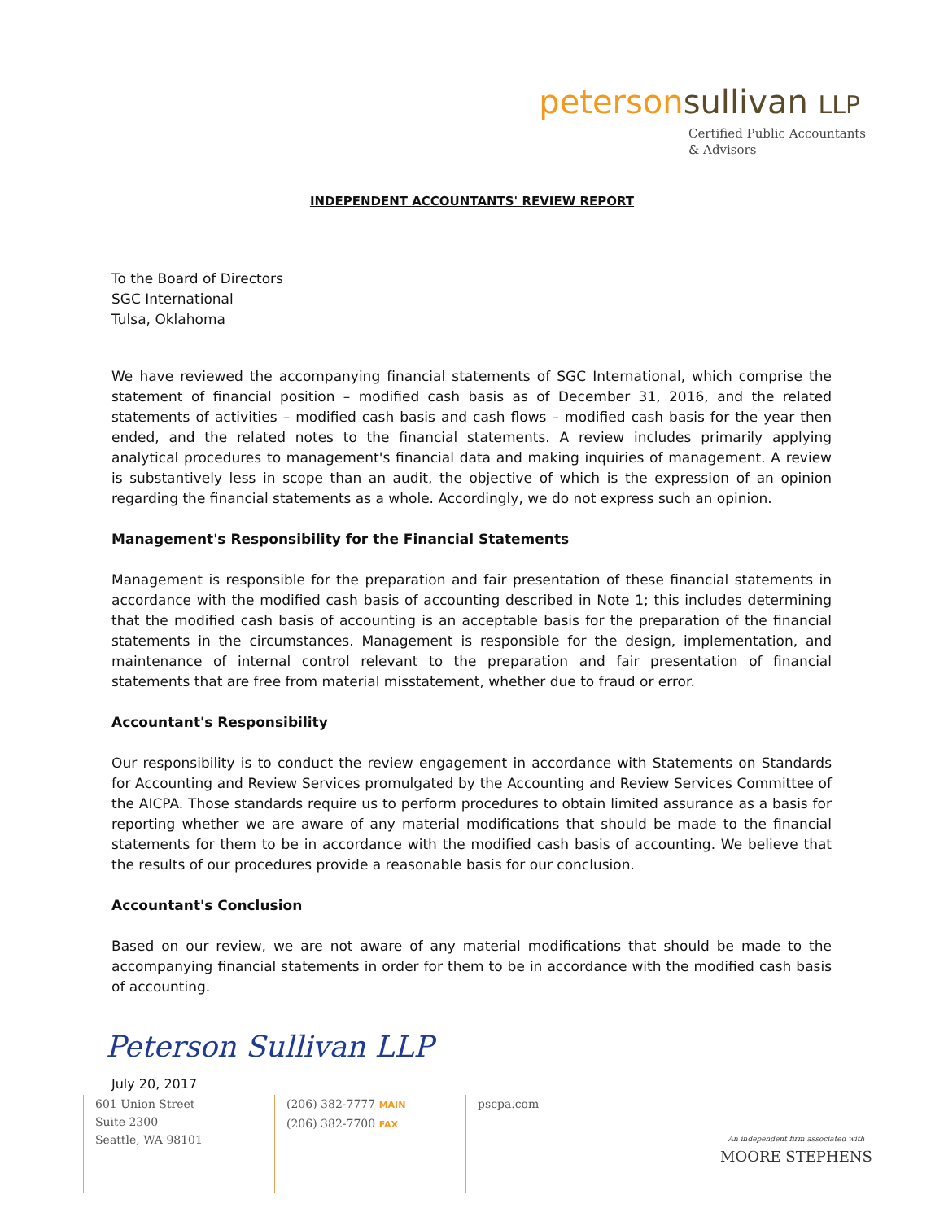peterson sullivan LLP
Certified Public Accountants
& Advisors
INDEPENDENT ACCOUNTANTS' REVIEW REPORT
To the Board of Directors
SGC International
Tulsa, Oklahoma
We have reviewed the accompanying financial statements of SGC International, which comprise the statement of financial position – modified cash basis as of December 31, 2016, and the related statements of activities – modified cash basis and cash flows – modified cash basis for the year then ended, and the related notes to the financial statements. A review includes primarily applying analytical procedures to management's financial data and making inquiries of management. A review is substantively less in scope than an audit, the objective of which is the expression of an opinion regarding the financial statements as a whole. Accordingly, we do not express such an opinion.
Management's Responsibility for the Financial Statements
Management is responsible for the preparation and fair presentation of these financial statements in accordance with the modified cash basis of accounting described in Note 1; this includes determining that the modified cash basis of accounting is an acceptable basis for the preparation of the financial statements in the circumstances. Management is responsible for the design, implementation, and maintenance of internal control relevant to the preparation and fair presentation of financial statements that are free from material misstatement, whether due to fraud or error.
Accountant's Responsibility
Our responsibility is to conduct the review engagement in accordance with Statements on Standards for Accounting and Review Services promulgated by the Accounting and Review Services Committee of the AICPA. Those standards require us to perform procedures to obtain limited assurance as a basis for reporting whether we are aware of any material modifications that should be made to the financial statements for them to be in accordance with the modified cash basis of accounting. We believe that the results of our procedures provide a reasonable basis for our conclusion.
Accountant's Conclusion
Based on our review, we are not aware of any material modifications that should be made to the accompanying financial statements in order for them to be in accordance with the modified cash basis of accounting.
Peterson Sullivan LLP
July 20, 2017
601 Union Street
Suite 2300
Seattle, WA 98101
(206) 382-7777 MAIN
(206) 382-7700 FAX
pscpa.com
An independent firm associated with
MOORE STEPHENS